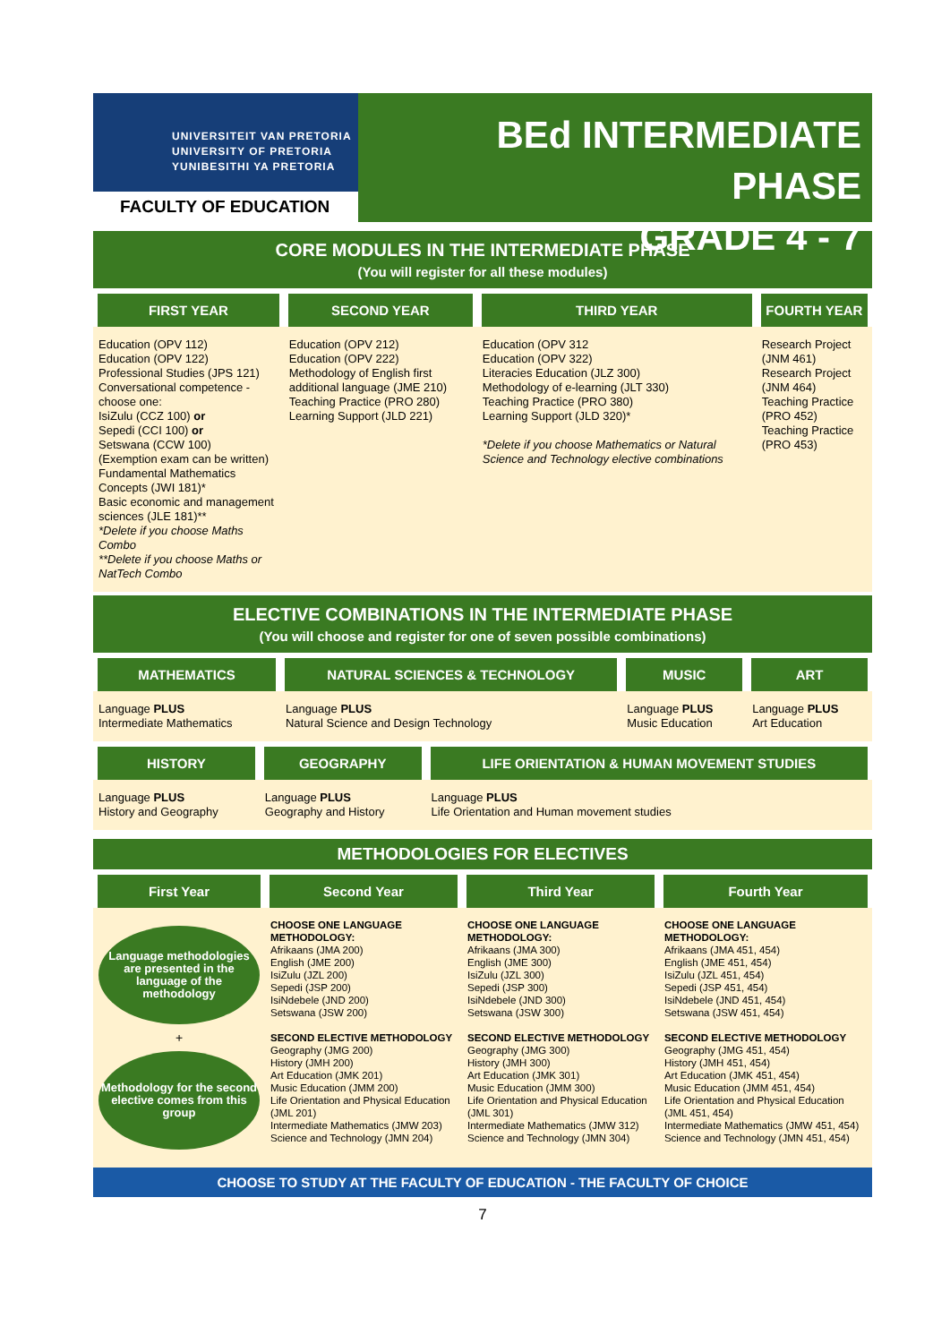UNIVERSITEIT VAN PRETORIA
UNIVERSITY OF PRETORIA
YUNIBESITHI YA PRETORIA
FACULTY OF EDUCATION
BEd INTERMEDIATE PHASE
GRADE 4 - 7
CORE MODULES IN THE INTERMEDIATE PHASE
(You will register for all these modules)
| FIRST YEAR | SECOND YEAR | THIRD YEAR | FOURTH YEAR |
| --- | --- | --- | --- |
| Education (OPV 112) Education (OPV 122) Professional Studies (JPS 121) Conversational competence - choose one: IsiZulu (CCZ 100) or Sepedi (CCI 100) or Setswana (CCW 100) (Exemption exam can be written) Fundamental Mathematics Concepts (JWI 181)* Basic economic and management sciences (JLE 181)** *Delete if you choose Maths Combo **Delete if you choose Maths or NatTech Combo | Education (OPV 212) Education (OPV 222) Methodology of English first additional language (JME 210) Teaching Practice (PRO 280) Learning Support (JLD 221) | Education (OPV 312 Education (OPV 322) Literacies Education (JLZ 300) Methodology of e-learning (JLT 330) Teaching Practice (PRO 380) Learning Support (JLD 320)* *Delete if you choose Mathematics or Natural Science and Technology elective combinations | Research Project (JNM 461) Research Project (JNM 464) Teaching Practice (PRO 452) Teaching Practice (PRO 453) |
ELECTIVE COMBINATIONS IN THE INTERMEDIATE PHASE
(You will choose and register for one of seven possible combinations)
| MATHEMATICS | NATURAL SCIENCES & TECHNOLOGY | MUSIC | ART |
| --- | --- | --- | --- |
| Language PLUS Intermediate Mathematics | Language PLUS Natural Science and Design Technology | Language PLUS Music Education | Language PLUS Art Education |
| HISTORY | GEOGRAPHY | LIFE ORIENTATION & HUMAN MOVEMENT STUDIES |
| --- | --- | --- |
| Language PLUS History and Geography | Language PLUS Geography and History | Language PLUS Life Orientation and Human movement studies |
METHODOLOGIES FOR ELECTIVES
| First Year | Second Year | Third Year | Fourth Year |
| --- | --- | --- | --- |
| Language methodologies are presented in the language of the methodology + Methodology for the second elective comes from this group | CHOOSE ONE LANGUAGE METHODOLOGY: Afrikaans (JMA 200) English (JME 200) IsiZulu (JZL 200) Sepedi (JSP 200) IsiNdebele (JND 200) Setswana (JSW 200) SECOND ELECTIVE METHODOLOGY Geography (JMG 200) History (JMH 200) Art Education (JMK 201) Music Education (JMM 200) Life Orientation and Physical Education (JML 201) Intermediate Mathematics (JMW 203) Science and Technology (JMN 204) | CHOOSE ONE LANGUAGE METHODOLOGY: Afrikaans (JMA 300) English (JME 300) IsiZulu (JZL 300) Sepedi (JSP 300) IsiNdebele (JND 300) Setswana (JSW 300) SECOND ELECTIVE METHODOLOGY Geography (JMG 300) History (JMH 300) Art Education (JMK 301) Music Education (JMM 300) Life Orientation and Physical Education (JML 301) Intermediate Mathematics (JMW 312) Science and Technology (JMN 304) | CHOOSE ONE LANGUAGE METHODOLOGY: Afrikaans (JMA 451, 454) English (JME 451, 454) IsiZulu (JZL 451, 454) Sepedi (JSP 451, 454) IsiNdebele (JND 451, 454) Setswana (JSW 451, 454) SECOND ELECTIVE METHODOLOGY Geography (JMG 451, 454) History (JMH 451, 454) Art Education (JMK 451, 454) Music Education (JMM 451, 454) Life Orientation and Physical Education (JML 451, 454) Intermediate Mathematics (JMW 451, 454) Science and Technology (JMN 451, 454) |
CHOOSE TO STUDY AT THE FACULTY OF EDUCATION - THE FACULTY OF CHOICE
7